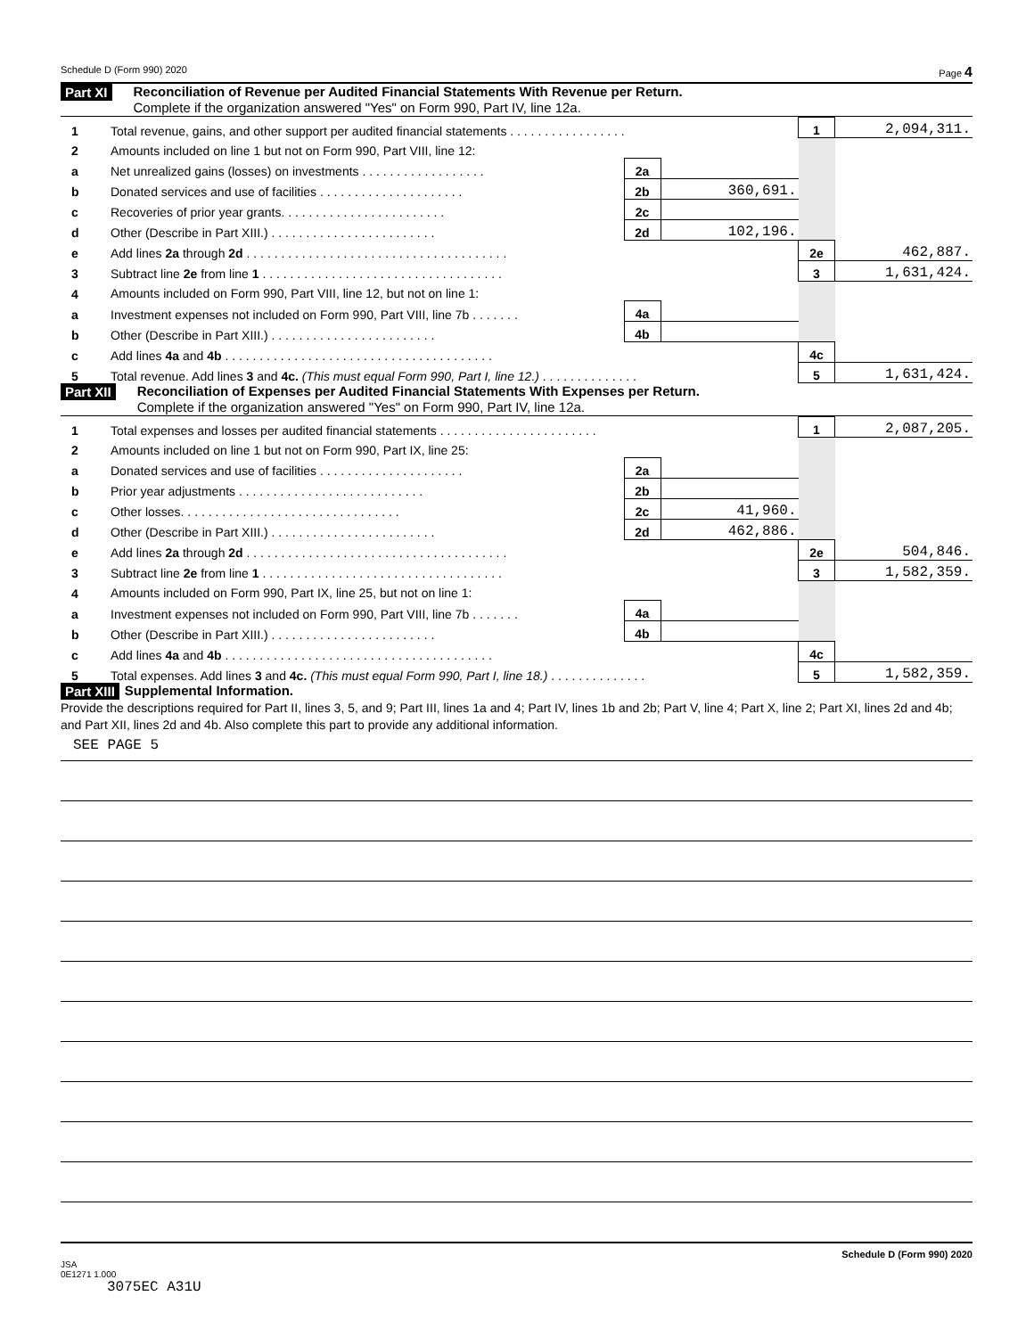Schedule D (Form 990) 2020 Page 4
Part XI
Reconciliation of Revenue per Audited Financial Statements With Revenue per Return.
Complete if the organization answered "Yes" on Form 990, Part IV, line 12a.
| 1 | Total revenue, gains, and other support per audited financial statements . . . . . . . . . . . . . . . . . | | | 1 | 2,094,311. |
| 2 | Amounts included on line 1 but not on Form 990, Part VIII, line 12: | | | | |
| a | Net unrealized gains (losses) on investments . . . . . . . . . . . . . . . . . . | 2a | | | |
| b | Donated services and use of facilities . . . . . . . . . . . . . . . . . . . . . | 2b | 360,691. | | |
| c | Recoveries of prior year grants. . . . . . . . . . . . . . . . . . . . . . . . | 2c | | | |
| d | Other (Describe in Part XIII.) . . . . . . . . . . . . . . . . . . . . . . . . | 2d | 102,196. | | |
| e | Add lines 2a through 2d . . . . . . . . . . . . . . . . . . . . . . . . . . . . . . . . . . . . . . | | | 2e | 462,887. |
| 3 | Subtract line 2e from line 1 . . . . . . . . . . . . . . . . . . . . . . . . . . . . . . . . . . . | | | 3 | 1,631,424. |
| 4 | Amounts included on Form 990, Part VIII, line 12, but not on line 1: | | | | |
| a | Investment expenses not included on Form 990, Part VIII, line 7b . . . . . . . | 4a | | | |
| b | Other (Describe in Part XIII.) . . . . . . . . . . . . . . . . . . . . . . . . | 4b | | | |
| c | Add lines 4a and 4b . . . . . . . . . . . . . . . . . . . . . . . . . . . . . . . . . . . . . . . | | | 4c | |
| 5 | Total revenue. Add lines 3 and 4c. (This must equal Form 990, Part I, line 12.) . . . . . . . . . . . . . . | | | 5 | 1,631,424. |
Part XII
Reconciliation of Expenses per Audited Financial Statements With Expenses per Return.
Complete if the organization answered "Yes" on Form 990, Part IV, line 12a.
| 1 | Total expenses and losses per audited financial statements . . . . . . . . . . . . . . . . . . . . . . . | | | 1 | 2,087,205. |
| 2 | Amounts included on line 1 but not on Form 990, Part IX, line 25: | | | | |
| a | Donated services and use of facilities . . . . . . . . . . . . . . . . . . . . . | 2a | | | |
| b | Prior year adjustments . . . . . . . . . . . . . . . . . . . . . . . . . . . | 2b | | | |
| c | Other losses. . . . . . . . . . . . . . . . . . . . . . . . . . . . . . . . | 2c | 41,960. | | |
| d | Other (Describe in Part XIII.) . . . . . . . . . . . . . . . . . . . . . . . . | 2d | 462,886. | | |
| e | Add lines 2a through 2d . . . . . . . . . . . . . . . . . . . . . . . . . . . . . . . . . . . . . . | | | 2e | 504,846. |
| 3 | Subtract line 2e from line 1 . . . . . . . . . . . . . . . . . . . . . . . . . . . . . . . . . . . | | | 3 | 1,582,359. |
| 4 | Amounts included on Form 990, Part IX, line 25, but not on line 1: | | | | |
| a | Investment expenses not included on Form 990, Part VIII, line 7b . . . . . . . | 4a | | | |
| b | Other (Describe in Part XIII.) . . . . . . . . . . . . . . . . . . . . . . . . | 4b | | | |
| c | Add lines 4a and 4b . . . . . . . . . . . . . . . . . . . . . . . . . . . . . . . . . . . . . . . | | | 4c | |
| 5 | Total expenses. Add lines 3 and 4c. (This must equal Form 990, Part I, line 18.) . . . . . . . . . . . . . . | | | 5 | 1,582,359. |
Part XIII Supplemental Information.
Provide the descriptions required for Part II, lines 3, 5, and 9; Part III, lines 1a and 4; Part IV, lines 1b and 2b; Part V, line 4; Part X, line 2; Part XI, lines 2d and 4b; and Part XII, lines 2d and 4b. Also complete this part to provide any additional information.
SEE PAGE 5
Schedule D (Form 990) 2020
JSA
0E1271 1.000
3075EC A31U